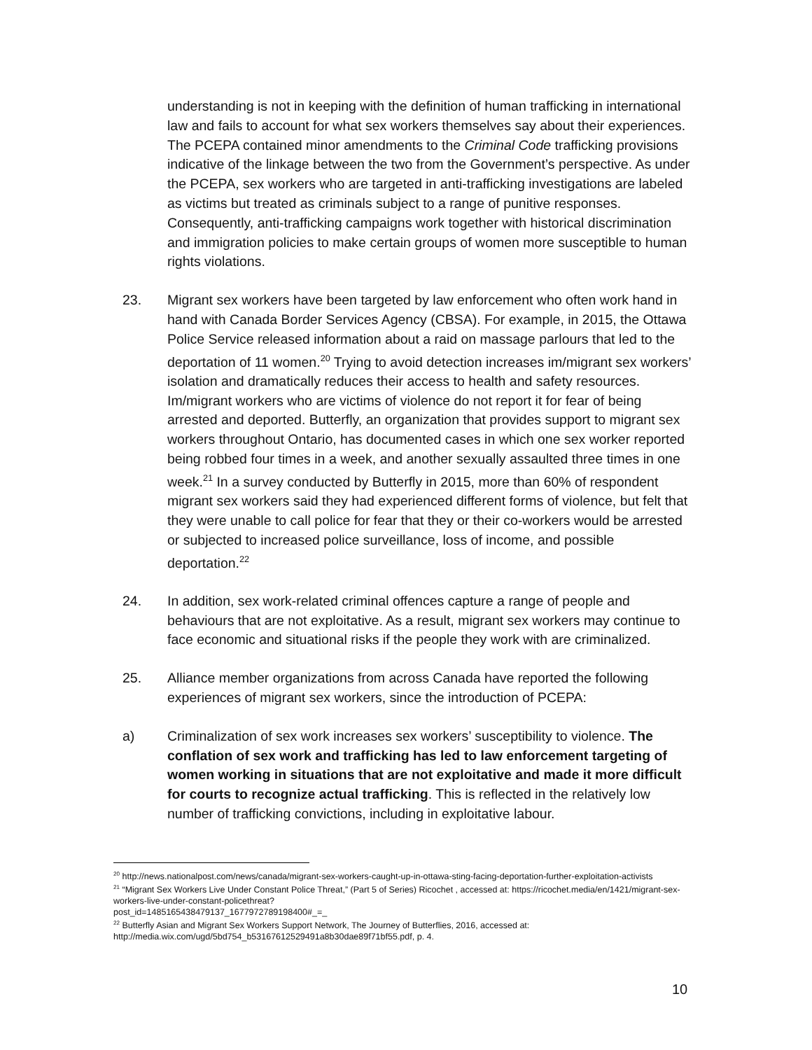understanding is not in keeping with the definition of human trafficking in international law and fails to account for what sex workers themselves say about their experiences. The PCEPA contained minor amendments to the Criminal Code trafficking provisions indicative of the linkage between the two from the Government’s perspective. As under the PCEPA, sex workers who are targeted in anti-trafficking investigations are labeled as victims but treated as criminals subject to a range of punitive responses. Consequently, anti-trafficking campaigns work together with historical discrimination and immigration policies to make certain groups of women more susceptible to human rights violations.
23. Migrant sex workers have been targeted by law enforcement who often work hand in hand with Canada Border Services Agency (CBSA). For example, in 2015, the Ottawa Police Service released information about a raid on massage parlours that led to the deportation of 11 women.<sup>20</sup> Trying to avoid detection increases im/migrant sex workers’ isolation and dramatically reduces their access to health and safety resources. Im/migrant workers who are victims of violence do not report it for fear of being arrested and deported. Butterfly, an organization that provides support to migrant sex workers throughout Ontario, has documented cases in which one sex worker reported being robbed four times in a week, and another sexually assaulted three times in one week.<sup>21</sup> In a survey conducted by Butterfly in 2015, more than 60% of respondent migrant sex workers said they had experienced different forms of violence, but felt that they were unable to call police for fear that they or their co-workers would be arrested or subjected to increased police surveillance, loss of income, and possible deportation.<sup>22</sup>
24. In addition, sex work-related criminal offences capture a range of people and behaviours that are not exploitative. As a result, migrant sex workers may continue to face economic and situational risks if the people they work with are criminalized.
25. Alliance member organizations from across Canada have reported the following experiences of migrant sex workers, since the introduction of PCEPA:
a) Criminalization of sex work increases sex workers’ susceptibility to violence. The conflation of sex work and trafficking has led to law enforcement targeting of women working in situations that are not exploitative and made it more difficult for courts to recognize actual trafficking. This is reflected in the relatively low number of trafficking convictions, including in exploitative labour.
<sup>20</sup> http://news.nationalpost.com/news/canada/migrant-sex-workers-caught-up-in-ottawa-sting-facing-deportation-further-exploitation-activists
<sup>21</sup> “Migrant Sex Workers Live Under Constant Police Threat,” (Part 5 of Series) Ricochet , accessed at: https://ricochet.media/en/1421/migrant-sex-workers-live-under-constant-policethreat?
post_id=1485165438479137_1677972789198400#_=_
<sup>22</sup> Butterfly Asian and Migrant Sex Workers Support Network, The Journey of Butterflies, 2016, accessed at: http://media.wix.com/ugd/5bd754_b53167612529491a8b30dae89f71bf55.pdf, p. 4.
10